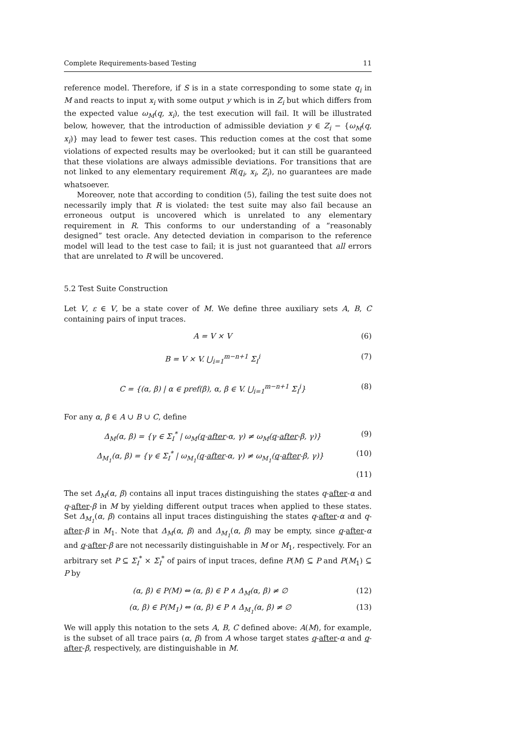Complete Requirements-based Testing 11
reference model. Therefore, if S is in a state corresponding to some state q<sub>i</sub> in M and reacts to input x<sub>i</sub> with some output y which is in Z<sub>i</sub> but which differs from the expected value ω<sub>M</sub>(q, x<sub>i</sub>), the test execution will fail. It will be illustrated below, however, that the introduction of admissible deviation y ∈ Z<sub>i</sub> − {ω<sub>M</sub>(q, x<sub>i</sub>)} may lead to fewer test cases. This reduction comes at the cost that some violations of expected results may be overlooked; but it can still be guaranteed that these violations are always admissible deviations. For transitions that are not linked to any elementary requirement R(q<sub>i</sub>, x<sub>i</sub>, Z<sub>i</sub>), no guarantees are made whatsoever.
Moreover, note that according to condition (5), failing the test suite does not necessarily imply that R is violated: the test suite may also fail because an erroneous output is uncovered which is unrelated to any elementary requirement in R. This conforms to our understanding of a “reasonably designed” test oracle. Any detected deviation in comparison to the reference model will lead to the test case to fail; it is just not guaranteed that all errors that are unrelated to R will be uncovered.
5.2 Test Suite Construction
Let V, ε ∈ V, be a state cover of M. We define three auxiliary sets A, B, C containing pairs of input traces.
A = V × V (6)
B = V × V. ⋃<sub>i=1</sub><sup>m−n+1</sup> Σ<sub>I</sub><sup>i</sup> (7)
C = {(α, β) | α ∈ pref(β), α, β ∈ V. ⋃<sub>i=1</sub><sup>m−n+1</sup> Σ<sub>I</sub><sup>i</sup>} (8)
For any α, β ∈ A ∪ B ∪ C, define
Δ<sub>M</sub>(α, β) = {γ ∈ Σ<sub>I</sub><sup>*</sup> | ω<sub>M</sub>(q-after-α, γ) ≠ ω<sub>M</sub>(q-after-β, γ)} (9)
Δ<sub>M<sub>1</sub></sub>(α, β) = {γ ∈ Σ<sub>I</sub><sup>*</sup> | ω<sub>M<sub>1</sub></sub>(q-after-α, γ) ≠ ω<sub>M<sub>1</sub></sub>(q-after-β, γ)} (10)
(11)
The set Δ<sub>M</sub>(α, β) contains all input traces distinguishing the states q-after-α and q-after-β in M by yielding different output traces when applied to these states. Set Δ<sub>M<sub>1</sub></sub>(α, β) contains all input traces distinguishing the states q-after-α and q-after-β in M<sub>1</sub>. Note that Δ<sub>M</sub>(α, β) and Δ<sub>M<sub>1</sub></sub>(α, β) may be empty, since q-after-α and q-after-β are not necessarily distinguishable in M or M<sub>1</sub>, respectively. For an arbitrary set P ⊆ Σ<sub>I</sub><sup>*</sup> × Σ<sub>I</sub><sup>*</sup> of pairs of input traces, define P(M) ⊆ P and P(M<sub>1</sub>) ⊆ P by
(α, β) ∈ P(M) ⇔ (α, β) ∈ P ∧ Δ<sub>M</sub>(α, β) ≠ ∅ (12)
(α, β) ∈ P(M<sub>1</sub>) ⇔ (α, β) ∈ P ∧ Δ<sub>M<sub>1</sub></sub>(α, β) ≠ ∅ (13)
We will apply this notation to the sets A, B, C defined above: A(M), for example, is the subset of all trace pairs (α, β) from A whose target states q-after-α and q-after-β, respectively, are distinguishable in M.